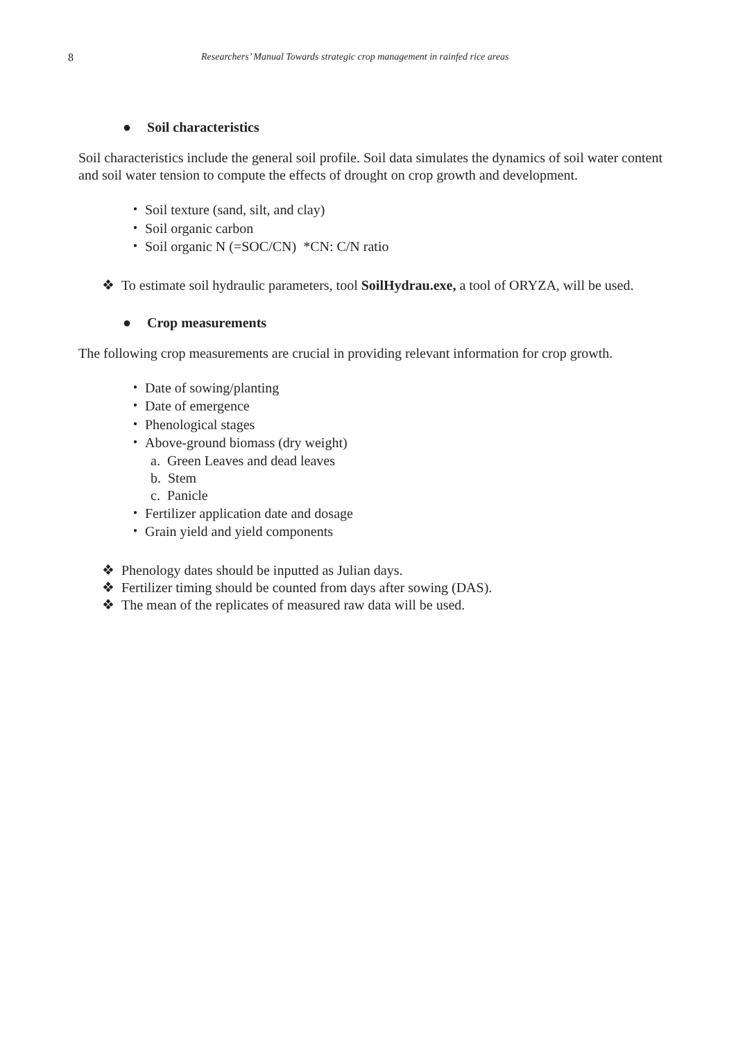8 Researchers’ Manual Towards strategic crop management in rainfed rice areas
● Soil characteristics
Soil characteristics include the general soil profile. Soil data simulates the dynamics of soil water content and soil water tension to compute the effects of drought on crop growth and development.
・ Soil texture (sand, silt, and clay)
・ Soil organic carbon
・ Soil organic N (=SOC/CN) *CN: C/N ratio
❖ To estimate soil hydraulic parameters, tool SoilHydrau.exe, a tool of ORYZA, will be used.
● Crop measurements
The following crop measurements are crucial in providing relevant information for crop growth.
・ Date of sowing/planting
・ Date of emergence
・ Phenological stages
・ Above-ground biomass (dry weight)
a. Green Leaves and dead leaves
b. Stem
c. Panicle
・ Fertilizer application date and dosage
・ Grain yield and yield components
❖ Phenology dates should be inputted as Julian days.
❖ Fertilizer timing should be counted from days after sowing (DAS).
❖ The mean of the replicates of measured raw data will be used.